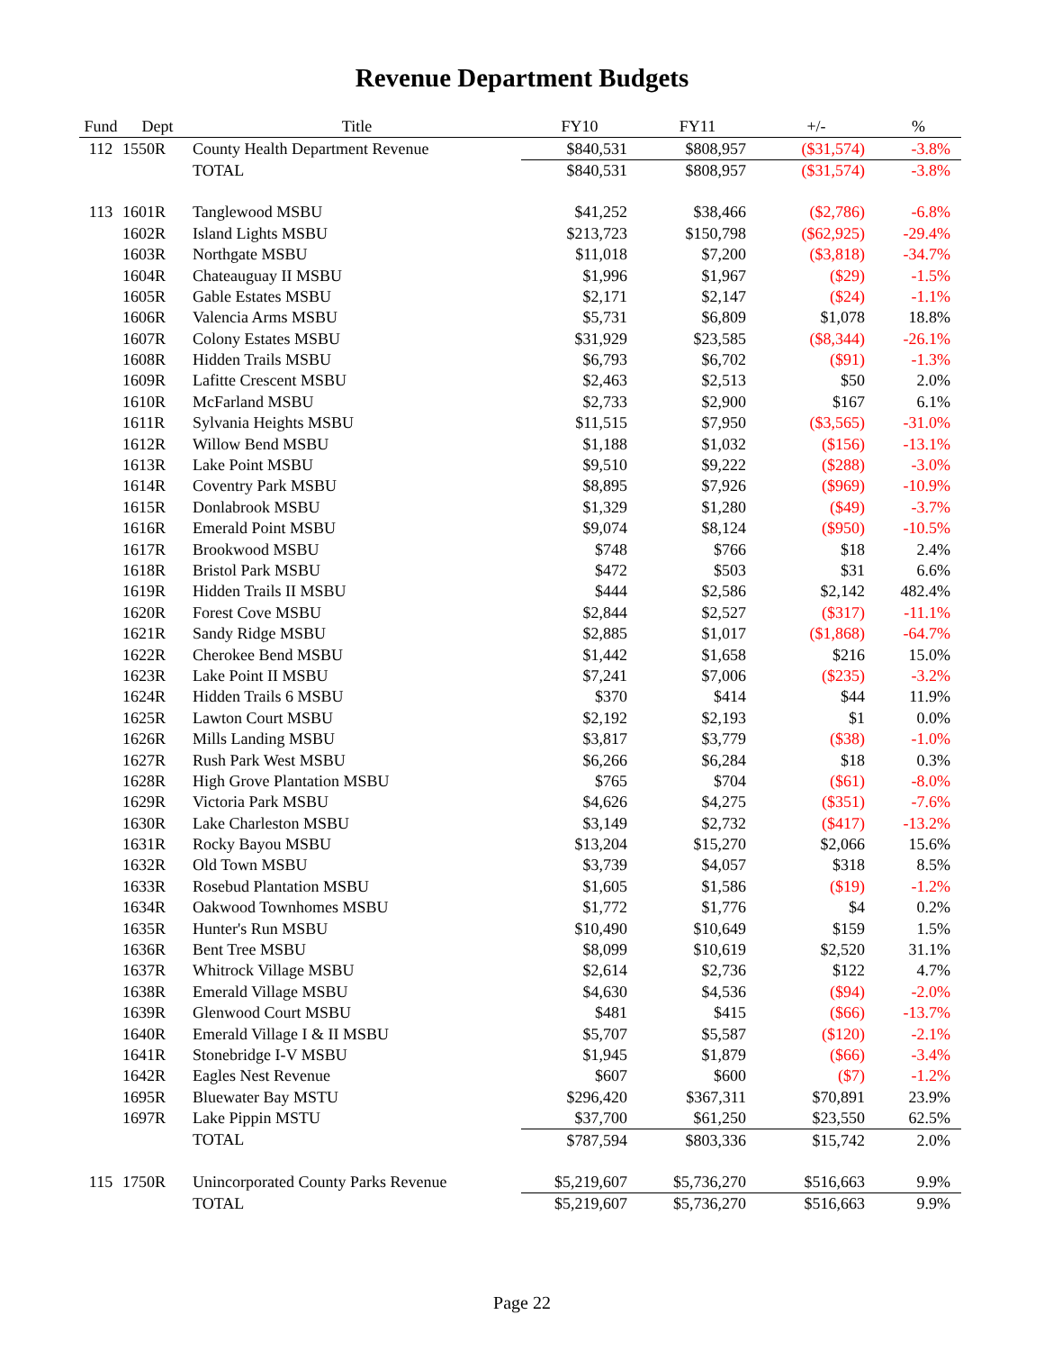Revenue Department Budgets
| Fund | Dept | Title | FY10 | FY11 | +/- | % |
| --- | --- | --- | --- | --- | --- | --- |
| 112 | 1550R | County Health Department Revenue | $840,531 | $808,957 | ($31,574) | -3.8% |
| | | TOTAL | $840,531 | $808,957 | ($31,574) | -3.8% |
| 113 | 1601R | Tanglewood MSBU | $41,252 | $38,466 | ($2,786) | -6.8% |
| | 1602R | Island Lights MSBU | $213,723 | $150,798 | ($62,925) | -29.4% |
| | 1603R | Northgate MSBU | $11,018 | $7,200 | ($3,818) | -34.7% |
| | 1604R | Chateauguay II MSBU | $1,996 | $1,967 | ($29) | -1.5% |
| | 1605R | Gable Estates MSBU | $2,171 | $2,147 | ($24) | -1.1% |
| | 1606R | Valencia Arms MSBU | $5,731 | $6,809 | $1,078 | 18.8% |
| | 1607R | Colony Estates MSBU | $31,929 | $23,585 | ($8,344) | -26.1% |
| | 1608R | Hidden Trails MSBU | $6,793 | $6,702 | ($91) | -1.3% |
| | 1609R | Lafitte Crescent MSBU | $2,463 | $2,513 | $50 | 2.0% |
| | 1610R | McFarland MSBU | $2,733 | $2,900 | $167 | 6.1% |
| | 1611R | Sylvania Heights MSBU | $11,515 | $7,950 | ($3,565) | -31.0% |
| | 1612R | Willow Bend MSBU | $1,188 | $1,032 | ($156) | -13.1% |
| | 1613R | Lake Point MSBU | $9,510 | $9,222 | ($288) | -3.0% |
| | 1614R | Coventry Park MSBU | $8,895 | $7,926 | ($969) | -10.9% |
| | 1615R | Donlabrook MSBU | $1,329 | $1,280 | ($49) | -3.7% |
| | 1616R | Emerald Point MSBU | $9,074 | $8,124 | ($950) | -10.5% |
| | 1617R | Brookwood MSBU | $748 | $766 | $18 | 2.4% |
| | 1618R | Bristol Park MSBU | $472 | $503 | $31 | 6.6% |
| | 1619R | Hidden Trails II MSBU | $444 | $2,586 | $2,142 | 482.4% |
| | 1620R | Forest Cove MSBU | $2,844 | $2,527 | ($317) | -11.1% |
| | 1621R | Sandy Ridge MSBU | $2,885 | $1,017 | ($1,868) | -64.7% |
| | 1622R | Cherokee Bend MSBU | $1,442 | $1,658 | $216 | 15.0% |
| | 1623R | Lake Point II MSBU | $7,241 | $7,006 | ($235) | -3.2% |
| | 1624R | Hidden Trails 6 MSBU | $370 | $414 | $44 | 11.9% |
| | 1625R | Lawton Court MSBU | $2,192 | $2,193 | $1 | 0.0% |
| | 1626R | Mills Landing MSBU | $3,817 | $3,779 | ($38) | -1.0% |
| | 1627R | Rush Park West MSBU | $6,266 | $6,284 | $18 | 0.3% |
| | 1628R | High Grove Plantation MSBU | $765 | $704 | ($61) | -8.0% |
| | 1629R | Victoria Park MSBU | $4,626 | $4,275 | ($351) | -7.6% |
| | 1630R | Lake Charleston MSBU | $3,149 | $2,732 | ($417) | -13.2% |
| | 1631R | Rocky Bayou MSBU | $13,204 | $15,270 | $2,066 | 15.6% |
| | 1632R | Old Town MSBU | $3,739 | $4,057 | $318 | 8.5% |
| | 1633R | Rosebud Plantation MSBU | $1,605 | $1,586 | ($19) | -1.2% |
| | 1634R | Oakwood Townhomes MSBU | $1,772 | $1,776 | $4 | 0.2% |
| | 1635R | Hunter's Run MSBU | $10,490 | $10,649 | $159 | 1.5% |
| | 1636R | Bent Tree MSBU | $8,099 | $10,619 | $2,520 | 31.1% |
| | 1637R | Whitrock Village MSBU | $2,614 | $2,736 | $122 | 4.7% |
| | 1638R | Emerald Village MSBU | $4,630 | $4,536 | ($94) | -2.0% |
| | 1639R | Glenwood Court MSBU | $481 | $415 | ($66) | -13.7% |
| | 1640R | Emerald Village I & II MSBU | $5,707 | $5,587 | ($120) | -2.1% |
| | 1641R | Stonebridge I-V MSBU | $1,945 | $1,879 | ($66) | -3.4% |
| | 1642R | Eagles Nest Revenue | $607 | $600 | ($7) | -1.2% |
| | 1695R | Bluewater Bay MSTU | $296,420 | $367,311 | $70,891 | 23.9% |
| | 1697R | Lake Pippin MSTU | $37,700 | $61,250 | $23,550 | 62.5% |
| | | TOTAL | $787,594 | $803,336 | $15,742 | 2.0% |
| 115 | 1750R | Unincorporated County Parks Revenue | $5,219,607 | $5,736,270 | $516,663 | 9.9% |
| | | TOTAL | $5,219,607 | $5,736,270 | $516,663 | 9.9% |
Page 22